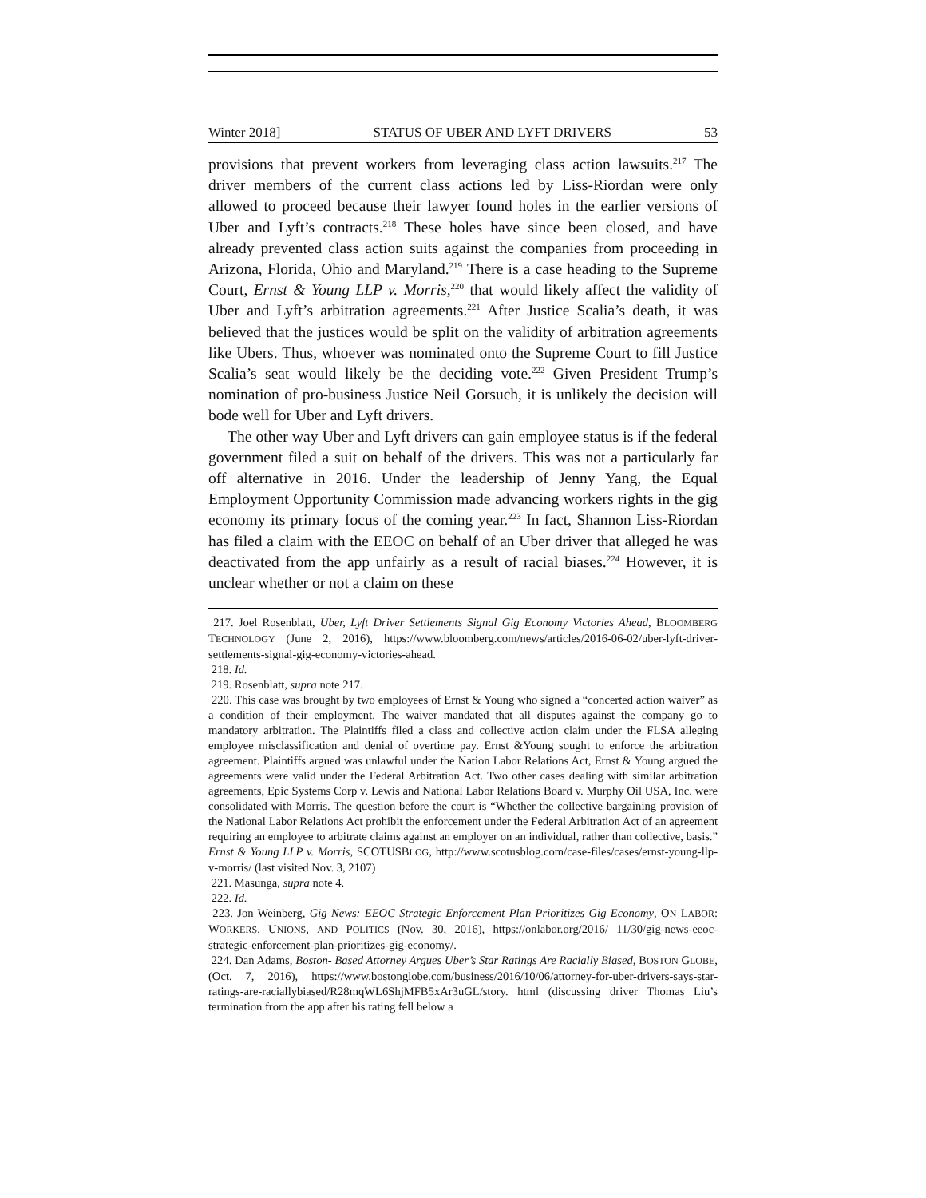Winter 2018] STATUS OF UBER AND LYFT DRIVERS 53
provisions that prevent workers from leveraging class action lawsuits.<sup>217</sup> The driver members of the current class actions led by Liss-Riordan were only allowed to proceed because their lawyer found holes in the earlier versions of Uber and Lyft’s contracts.<sup>218</sup> These holes have since been closed, and have already prevented class action suits against the companies from proceeding in Arizona, Florida, Ohio and Maryland.<sup>219</sup> There is a case heading to the Supreme Court, Ernst & Young LLP v. Morris,<sup>220</sup> that would likely affect the validity of Uber and Lyft’s arbitration agreements.<sup>221</sup> After Justice Scalia’s death, it was believed that the justices would be split on the validity of arbitration agreements like Ubers. Thus, whoever was nominated onto the Supreme Court to fill Justice Scalia’s seat would likely be the deciding vote.<sup>222</sup> Given President Trump’s nomination of pro-business Justice Neil Gorsuch, it is unlikely the decision will bode well for Uber and Lyft drivers.
The other way Uber and Lyft drivers can gain employee status is if the federal government filed a suit on behalf of the drivers. This was not a particularly far off alternative in 2016. Under the leadership of Jenny Yang, the Equal Employment Opportunity Commission made advancing workers rights in the gig economy its primary focus of the coming year.<sup>223</sup> In fact, Shannon Liss-Riordan has filed a claim with the EEOC on behalf of an Uber driver that alleged he was deactivated from the app unfairly as a result of racial biases.<sup>224</sup> However, it is unclear whether or not a claim on these
217. Joel Rosenblatt, Uber, Lyft Driver Settlements Signal Gig Economy Victories Ahead, BLOOMBERG TECHNOLOGY (June 2, 2016), https://www.bloomberg.com/news/articles/2016-06-02/uber-lyft-driver-settlements-signal-gig-economy-victories-ahead.
218. Id.
219. Rosenblatt, supra note 217.
220. This case was brought by two employees of Ernst & Young who signed a “concerted action waiver” as a condition of their employment. The waiver mandated that all disputes against the company go to mandatory arbitration. The Plaintiffs filed a class and collective action claim under the FLSA alleging employee misclassification and denial of overtime pay. Ernst &Young sought to enforce the arbitration agreement. Plaintiffs argued was unlawful under the Nation Labor Relations Act, Ernst & Young argued the agreements were valid under the Federal Arbitration Act. Two other cases dealing with similar arbitration agreements, Epic Systems Corp v. Lewis and National Labor Relations Board v. Murphy Oil USA, Inc. were consolidated with Morris. The question before the court is “Whether the collective bargaining provision of the National Labor Relations Act prohibit the enforcement under the Federal Arbitration Act of an agreement requiring an employee to arbitrate claims against an employer on an individual, rather than collective, basis.” Ernst & Young LLP v. Morris, SCOTUSBLOG, http://www.scotusblog.com/case-files/cases/ernst-young-llp-v-morris/ (last visited Nov. 3, 2107)
221. Masunga, supra note 4.
222. Id.
223. Jon Weinberg, Gig News: EEOC Strategic Enforcement Plan Prioritizes Gig Economy, ON LABOR: WORKERS, UNIONS, AND POLITICS (Nov. 30, 2016), https://onlabor.org/2016/ 11/30/gig-news-eeoc-strategic-enforcement-plan-prioritizes-gig-economy/.
224. Dan Adams, Boston- Based Attorney Argues Uber’s Star Ratings Are Racially Biased, BOSTON GLOBE, (Oct. 7, 2016), https://www.bostonglobe.com/business/2016/10/06/attorney-for-uber-drivers-says-star-ratings-are-raciallybiased/R28mqWL6ShjMFB5xAr3uGL/story. html (discussing driver Thomas Liu’s termination from the app after his rating fell below a